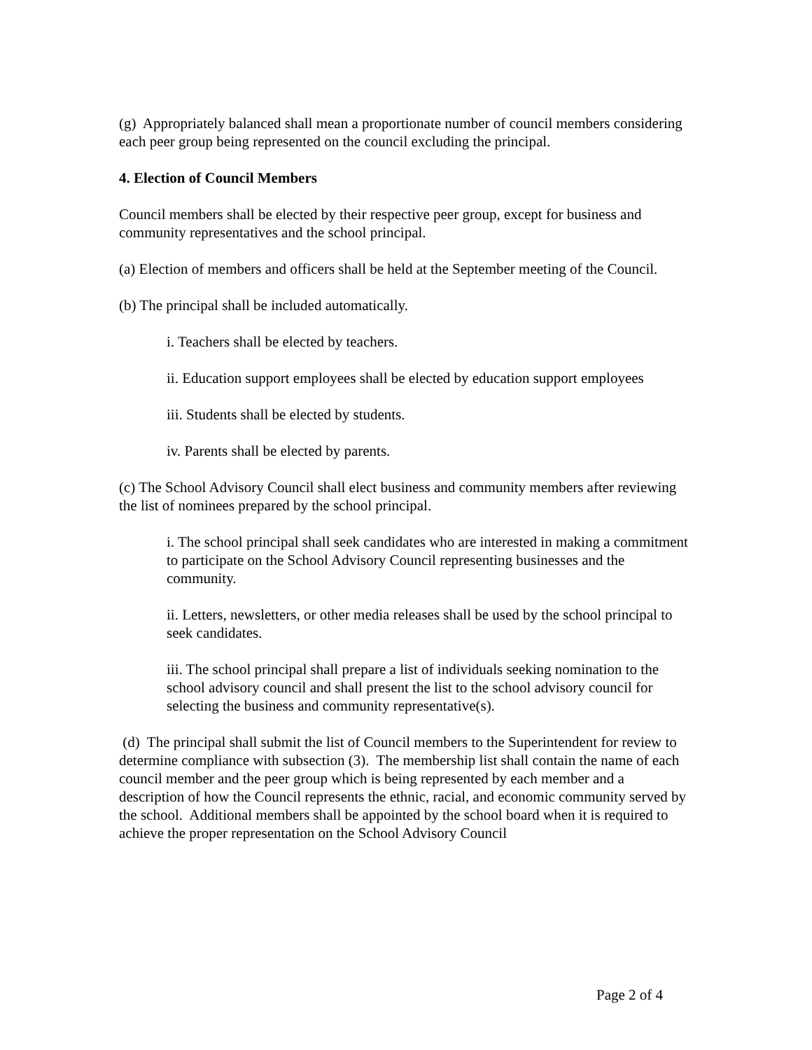(g) Appropriately balanced shall mean a proportionate number of council members considering each peer group being represented on the council excluding the principal.
4. Election of Council Members
Council members shall be elected by their respective peer group, except for business and community representatives and the school principal.
(a) Election of members and officers shall be held at the September meeting of the Council.
(b) The principal shall be included automatically.
i. Teachers shall be elected by teachers.
ii. Education support employees shall be elected by education support employees
iii. Students shall be elected by students.
iv. Parents shall be elected by parents.
(c) The School Advisory Council shall elect business and community members after reviewing the list of nominees prepared by the school principal.
i. The school principal shall seek candidates who are interested in making a commitment to participate on the School Advisory Council representing businesses and the community.
ii. Letters, newsletters, or other media releases shall be used by the school principal to seek candidates.
iii. The school principal shall prepare a list of individuals seeking nomination to the school advisory council and shall present the list to the school advisory council for selecting the business and community representative(s).
(d) The principal shall submit the list of Council members to the Superintendent for review to determine compliance with subsection (3). The membership list shall contain the name of each council member and the peer group which is being represented by each member and a description of how the Council represents the ethnic, racial, and economic community served by the school. Additional members shall be appointed by the school board when it is required to achieve the proper representation on the School Advisory Council
Page 2 of 4